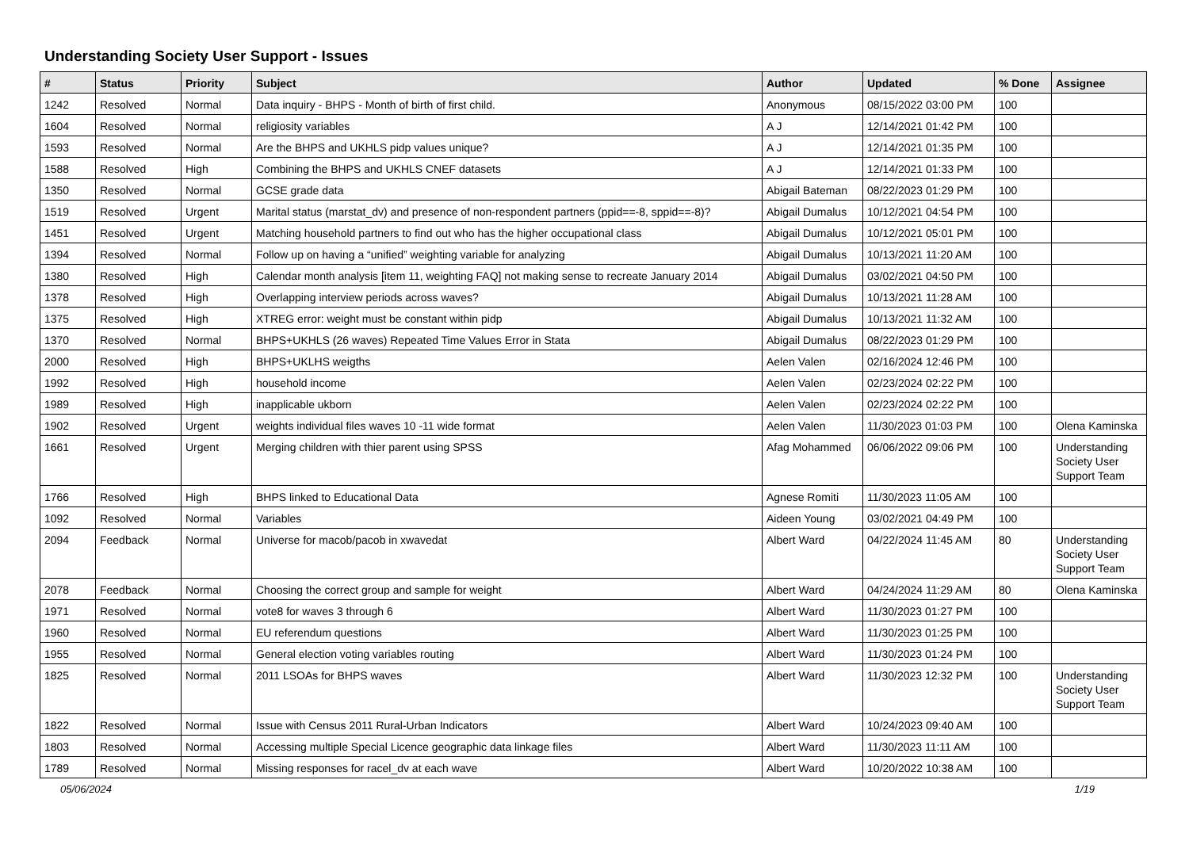Understanding Society User Support - Issues
| # | Status | Priority | Subject | Author | Updated | % Done | Assignee |
| --- | --- | --- | --- | --- | --- | --- | --- |
| 1242 | Resolved | Normal | Data inquiry - BHPS - Month of birth of first child. | Anonymous | 08/15/2022 03:00 PM | 100 | |
| 1604 | Resolved | Normal | religiosity variables | A J | 12/14/2021 01:42 PM | 100 | |
| 1593 | Resolved | Normal | Are the BHPS and UKHLS pidp values unique? | A J | 12/14/2021 01:35 PM | 100 | |
| 1588 | Resolved | High | Combining the BHPS and UKHLS CNEF datasets | A J | 12/14/2021 01:33 PM | 100 | |
| 1350 | Resolved | Normal | GCSE grade data | Abigail Bateman | 08/22/2023 01:29 PM | 100 | |
| 1519 | Resolved | Urgent | Marital status (marstat_dv) and presence of non-respondent partners (ppid==-8, sppid==-8)? | Abigail Dumalus | 10/12/2021 04:54 PM | 100 | |
| 1451 | Resolved | Urgent | Matching household partners to find out who has the higher occupational class | Abigail Dumalus | 10/12/2021 05:01 PM | 100 | |
| 1394 | Resolved | Normal | Follow up on having a “unified” weighting variable for analyzing | Abigail Dumalus | 10/13/2021 11:20 AM | 100 | |
| 1380 | Resolved | High | Calendar month analysis [item 11, weighting FAQ] not making sense to recreate January 2014 | Abigail Dumalus | 03/02/2021 04:50 PM | 100 | |
| 1378 | Resolved | High | Overlapping interview periods across waves? | Abigail Dumalus | 10/13/2021 11:28 AM | 100 | |
| 1375 | Resolved | High | XTREG error: weight must be constant within pidp | Abigail Dumalus | 10/13/2021 11:32 AM | 100 | |
| 1370 | Resolved | Normal | BHPS+UKHLS (26 waves) Repeated Time Values Error in Stata | Abigail Dumalus | 08/22/2023 01:29 PM | 100 | |
| 2000 | Resolved | High | BHPS+UKLHS weigths | Aelen Valen | 02/16/2024 12:46 PM | 100 | |
| 1992 | Resolved | High | household income | Aelen Valen | 02/23/2024 02:22 PM | 100 | |
| 1989 | Resolved | High | inapplicable ukborn | Aelen Valen | 02/23/2024 02:22 PM | 100 | |
| 1902 | Resolved | Urgent | weights individual files waves 10 -11 wide format | Aelen Valen | 11/30/2023 01:03 PM | 100 | Olena Kaminska |
| 1661 | Resolved | Urgent | Merging children with thier parent using SPSS | Afag Mohammed | 06/06/2022 09:06 PM | 100 | Understanding Society User Support Team |
| 1766 | Resolved | High | BHPS linked to Educational Data | Agnese Romiti | 11/30/2023 11:05 AM | 100 | |
| 1092 | Resolved | Normal | Variables | Aideen Young | 03/02/2021 04:49 PM | 100 | |
| 2094 | Feedback | Normal | Universe for macob/pacob in xwavedat | Albert Ward | 04/22/2024 11:45 AM | 80 | Understanding Society User Support Team |
| 2078 | Feedback | Normal | Choosing the correct group and sample for weight | Albert Ward | 04/24/2024 11:29 AM | 80 | Olena Kaminska |
| 1971 | Resolved | Normal | vote8 for waves 3 through 6 | Albert Ward | 11/30/2023 01:27 PM | 100 | |
| 1960 | Resolved | Normal | EU referendum questions | Albert Ward | 11/30/2023 01:25 PM | 100 | |
| 1955 | Resolved | Normal | General election voting variables routing | Albert Ward | 11/30/2023 01:24 PM | 100 | |
| 1825 | Resolved | Normal | 2011 LSOAs for BHPS waves | Albert Ward | 11/30/2023 12:32 PM | 100 | Understanding Society User Support Team |
| 1822 | Resolved | Normal | Issue with Census 2011 Rural-Urban Indicators | Albert Ward | 10/24/2023 09:40 AM | 100 | |
| 1803 | Resolved | Normal | Accessing multiple Special Licence geographic data linkage files | Albert Ward | 11/30/2023 11:11 AM | 100 | |
| 1789 | Resolved | Normal | Missing responses for racel_dv at each wave | Albert Ward | 10/20/2022 10:38 AM | 100 | |
05/06/2024 1/19